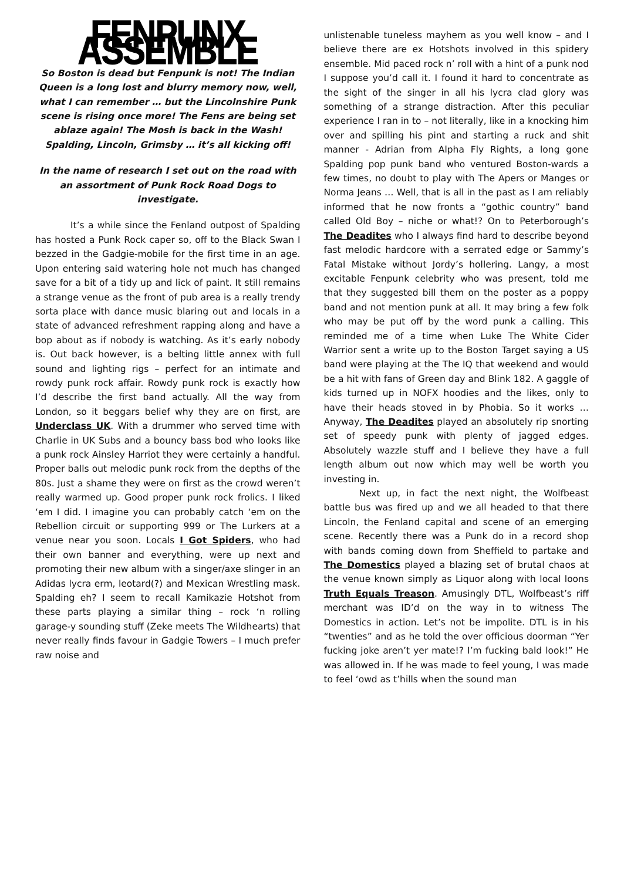FENPUNX ASSEMBLE
So Boston is dead but Fenpunk is not! The Indian Queen is a long lost and blurry memory now, well, what I can remember … but the Lincolnshire Punk scene is rising once more! The Fens are being set ablaze again! The Mosh is back in the Wash! Spalding, Lincoln, Grimsby … it’s all kicking off!
In the name of research I set out on the road with an assortment of Punk Rock Road Dogs to investigate.
It’s a while since the Fenland outpost of Spalding has hosted a Punk Rock caper so, off to the Black Swan I bezzed in the Gadgie-mobile for the first time in an age. Upon entering said watering hole not much has changed save for a bit of a tidy up and lick of paint. It still remains a strange venue as the front of pub area is a really trendy sorta place with dance music blaring out and locals in a state of advanced refreshment rapping along and have a bop about as if nobody is watching. As it’s early nobody is. Out back however, is a belting little annex with full sound and lighting rigs – perfect for an intimate and rowdy punk rock affair. Rowdy punk rock is exactly how I’d describe the first band actually. All the way from London, so it beggars belief why they are on first, are Underclass UK. With a drummer who served time with Charlie in UK Subs and a bouncy bass bod who looks like a punk rock Ainsley Harriot they were certainly a handful. Proper balls out melodic punk rock from the depths of the 80s. Just a shame they were on first as the crowd weren’t really warmed up. Good proper punk rock frolics. I liked ‘em I did. I imagine you can probably catch ‘em on the Rebellion circuit or supporting 999 or The Lurkers at a venue near you soon. Locals I Got Spiders, who had their own banner and everything, were up next and promoting their new album with a singer/axe slinger in an Adidas lycra erm, leotard(?) and Mexican Wrestling mask. Spalding eh? I seem to recall Kamikazie Hotshot from these parts playing a similar thing – rock ‘n rolling garage-y sounding stuff (Zeke meets The Wildhearts) that never really finds favour in Gadgie Towers – I much prefer raw noise and
unlistenable tuneless mayhem as you well know – and I believe there are ex Hotshots involved in this spidery ensemble. Mid paced rock n’ roll with a hint of a punk nod I suppose you’d call it. I found it hard to concentrate as the sight of the singer in all his lycra clad glory was something of a strange distraction. After this peculiar experience I ran in to – not literally, like in a knocking him over and spilling his pint and starting a ruck and shit manner - Adrian from Alpha Fly Rights, a long gone Spalding pop punk band who ventured Boston-wards a few times, no doubt to play with The Apers or Manges or Norma Jeans … Well, that is all in the past as I am reliably informed that he now fronts a “gothic country” band called Old Boy – niche or what!? On to Peterborough’s The Deadites who I always find hard to describe beyond fast melodic hardcore with a serrated edge or Sammy’s Fatal Mistake without Jordy’s hollering. Langy, a most excitable Fenpunk celebrity who was present, told me that they suggested bill them on the poster as a poppy band and not mention punk at all. It may bring a few folk who may be put off by the word punk a calling. This reminded me of a time when Luke The White Cider Warrior sent a write up to the Boston Target saying a US band were playing at the The IQ that weekend and would be a hit with fans of Green day and Blink 182. A gaggle of kids turned up in NOFX hoodies and the likes, only to have their heads stoved in by Phobia. So it works … Anyway, The Deadites played an absolutely rip snorting set of speedy punk with plenty of jagged edges. Absolutely wazzle stuff and I believe they have a full length album out now which may well be worth you investing in.
Next up, in fact the next night, the Wolfbeast battle bus was fired up and we all headed to that there Lincoln, the Fenland capital and scene of an emerging scene. Recently there was a Punk do in a record shop with bands coming down from Sheffield to partake and The Domestics played a blazing set of brutal chaos at the venue known simply as Liquor along with local loons Truth Equals Treason. Amusingly DTL, Wolfbeast’s riff merchant was ID’d on the way in to witness The Domestics in action. Let’s not be impolite. DTL is in his “twenties” and as he told the over officious doorman “Yer fucking joke aren’t yer mate!? I’m fucking bald look!” He was allowed in. If he was made to feel young, I was made to feel ‘owd as t’hills when the sound man